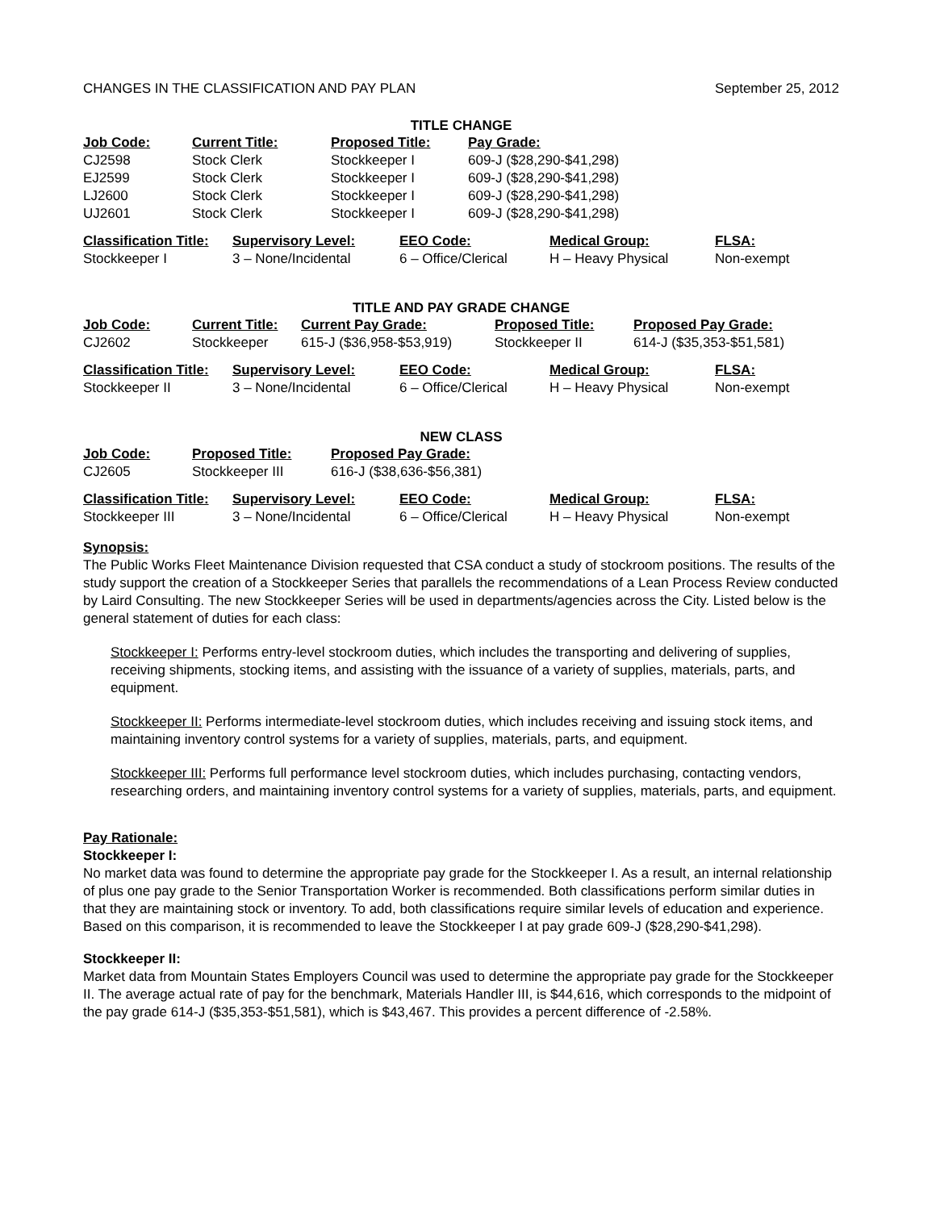CHANGES IN THE CLASSIFICATION AND PAY PLAN September 25, 2012
TITLE CHANGE
| Job Code: | Current Title: | Proposed Title: | Pay Grade: |
| --- | --- | --- | --- |
| CJ2598 | Stock Clerk | Stockkeeper I | 609-J ($28,290-$41,298) |
| EJ2599 | Stock Clerk | Stockkeeper I | 609-J ($28,290-$41,298) |
| LJ2600 | Stock Clerk | Stockkeeper I | 609-J ($28,290-$41,298) |
| UJ2601 | Stock Clerk | Stockkeeper I | 609-J ($28,290-$41,298) |
| Classification Title: | Supervisory Level: | EEO Code: | Medical Group: | FLSA: |
| --- | --- | --- | --- | --- |
| Stockkeeper I | 3 – None/Incidental | 6 – Office/Clerical | H – Heavy Physical | Non-exempt |
TITLE AND PAY GRADE CHANGE
| Job Code: | Current Title: | Current Pay Grade: | Proposed Title: | Proposed Pay Grade: |
| --- | --- | --- | --- | --- |
| CJ2602 | Stockkeeper | 615-J ($36,958-$53,919) | Stockkeeper II | 614-J ($35,353-$51,581) |
| Classification Title: | Supervisory Level: | EEO Code: | Medical Group: | FLSA: |
| --- | --- | --- | --- | --- |
| Stockkeeper II | 3 – None/Incidental | 6 – Office/Clerical | H – Heavy Physical | Non-exempt |
NEW CLASS
| Job Code: | Proposed Title: | Proposed Pay Grade: |
| --- | --- | --- |
| CJ2605 | Stockkeeper III | 616-J ($38,636-$56,381) |
| Classification Title: | Supervisory Level: | EEO Code: | Medical Group: | FLSA: |
| --- | --- | --- | --- | --- |
| Stockkeeper III | 3 – None/Incidental | 6 – Office/Clerical | H – Heavy Physical | Non-exempt |
Synopsis:
The Public Works Fleet Maintenance Division requested that CSA conduct a study of stockroom positions. The results of the study support the creation of a Stockkeeper Series that parallels the recommendations of a Lean Process Review conducted by Laird Consulting. The new Stockkeeper Series will be used in departments/agencies across the City. Listed below is the general statement of duties for each class:
Stockkeeper I: Performs entry-level stockroom duties, which includes the transporting and delivering of supplies, receiving shipments, stocking items, and assisting with the issuance of a variety of supplies, materials, parts, and equipment.
Stockkeeper II: Performs intermediate-level stockroom duties, which includes receiving and issuing stock items, and maintaining inventory control systems for a variety of supplies, materials, parts, and equipment.
Stockkeeper III: Performs full performance level stockroom duties, which includes purchasing, contacting vendors, researching orders, and maintaining inventory control systems for a variety of supplies, materials, parts, and equipment.
Pay Rationale:
Stockkeeper I:
No market data was found to determine the appropriate pay grade for the Stockkeeper I. As a result, an internal relationship of plus one pay grade to the Senior Transportation Worker is recommended. Both classifications perform similar duties in that they are maintaining stock or inventory. To add, both classifications require similar levels of education and experience. Based on this comparison, it is recommended to leave the Stockkeeper I at pay grade 609-J ($28,290-$41,298).
Stockkeeper II:
Market data from Mountain States Employers Council was used to determine the appropriate pay grade for the Stockkeeper II. The average actual rate of pay for the benchmark, Materials Handler III, is $44,616, which corresponds to the midpoint of the pay grade 614-J ($35,353-$51,581), which is $43,467. This provides a percent difference of -2.58%.